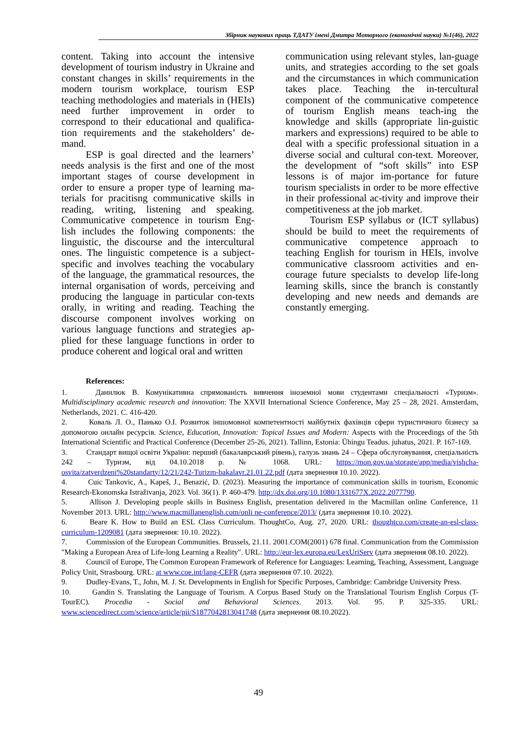Збірник наукових праць ТДАТУ імені Дмитра Моторного (економічні науки) №1(46), 2022
content. Taking into account the intensive development of tourism industry in Ukraine and constant changes in skills’ requirements in the modern tourism workplace, tourism ESP teaching methodologies and materials in (HEIs) need further improvement in order to correspond to their educational and qualifica-tion requirements and the stakeholders’ de-mand.
ESP is goal directed and the learners’ needs analysis is the first and one of the most important stages of course development in order to ensure a proper type of learning ma-terials for pracitisng communicative skills in reading, writing, listening and speaking. Communicative competence in tourism Eng-lish includes the following components: the linguistic, the discourse and the intercultural ones. The linguistic competence is a subject-specific and involves teaching the vocabulary of the language, the grammatical resources, the internal organisation of words, perceiving and producing the language in particular con-texts orally, in writing and reading. Teaching the discourse component involves working on various language functions and strategies ap-plied for these language functions in order to produce coherent and logical oral and written
communication using relevant styles, lan-guage units, and strategies according to the set goals and the circumstances in which communication takes place. Teaching the in-tercultural component of the communicative competence of tourism English means teach-ing the knowledge and skills (appropriate lin-guistic markers and expressions) required to be able to deal with a specific professional situation in a diverse social and cultural con-text. Moreover, the development of “soft skills” into ESP lessons is of major im-portance for future tourism specialists in order to be more effective in their professional ac-tivity and improve their competitiveness at the job market.
Tourism ESP syllabus or (ICT syllabus) should be build to meet the requirements of communicative competence approach to teaching English for tourism in HEIs, involve communicative classroom activities and en-courage future specialsts to develop life-long learning skills, since the branch is constantly developing and new needs and demands are constantly emerging.
References:
1.    Данилюк В. Комунікативна спрямованість вивчення іноземної мови студентами спеціальності «Туризм». Multidisciplinary academic research and innovation: The XXVII International Science Conference, May 25 – 28, 2021. Amsterdam, Netherlands, 2021. С. 416-420.
2.    Коваль Л. О., Панько О.І. Розвиток іншомовної компетентності майбутніх фахівців сфери туристичного бізнесу за допомогою онлайн ресурсів. Science, Education, Innovation: Topical Issues and Modern: Aspects with the Proceedings of the 5th International Scientific and Practical Conference (December 25-26, 2021). Tallinn, Estonia: Ühingu Teadus. juhatus, 2021. P. 167-169.
3.    Стандарт вищої освіти України: перший (бакалаврський рівень), галузь знань 24 – Сфера обслуговування, спеціальність 242 – Туризм, від 04.10.2018 р. № 1068. URL: https://mon.gov.ua/storage/app/media/vishcha-osvita/zatverdzeni%20standarty/12/21/242-Turizm-bakalavr.21.01.22.pdf (дата звернення 10.10. 2022).
4.    Cuic Tankovic, A., Kapeš, J., Benazić, D. (2023). Measuring the importance of communication skills in tourism, Economic Research-Ekonomska Istraživanja, 2023. Vol. 36(1). P. 460-479. http://dx.doi.org/10.1080/1331677X.2022.2077790.
5.    Allison J. Developing people skills in Business English, presentation delivered in the Macmillan online Conference, 11 November 2013. URL: http://www.macmillanenglish.com/onli ne-conference/2013/ (дата звернення 10.10. 2022).
6.    Beare K. How to Build an ESL Class Curriculum. ThoughtCo, Aug. 27, 2020. URL: thoughtco.com/create-an-esl-class-curriculum-1209081 (дата звернення: 10.10. 2022).
7.    Commission of the European Communities. Brussels, 21.11. 2001.COM(2001) 678 final. Communication from the Commission "Making a European Area of Life-long Learning a Reality". URL: http://eur-lex.europa.eu/LexUriServ (дата звернення 08.10. 2022).
8.    Council of Europe, The Common European Framework of Reference for Languages: Learning, Teaching, Assessment, Language Policy Unit, Strasbourg. URL: at www.coe.int/lang-CEFR (дата звернення 07.10. 2022).
9.    Dudley-Evans, T., John, M. J. St. Developments in English for Specific Purposes, Cambridge: Cambridge University Press.
10.    Gandin S. Translating the Language of Tourism. A Corpus Based Study on the Translational Tourism English Corpus (T-TourEC). Procedia - Social and Behavioral Sciences. 2013. Vol. 95. P. 325-335. URL: www.sciencedirect.com/science/article/pii/S1877042813041748 (дата звернення 08.10.2022).
49